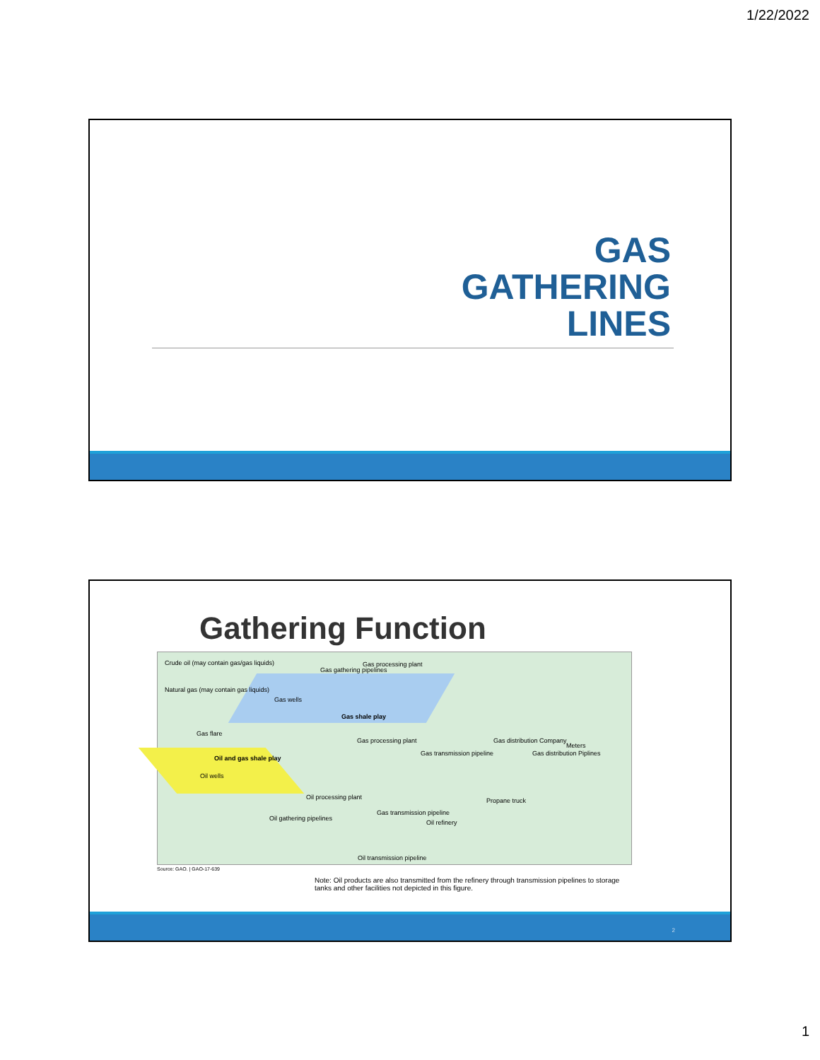1/22/2022
GAS
GATHERING
LINES
Gathering Function
Crude oil (may contain gas/gas liquids)
Natural gas (may contain gas liquids)
Gas gathering pipelines
Gas processing plant
Gas wells
Gas shale play
Gas flare
Oil and gas shale play
Oil wells
Gas processing plant
Gas transmission pipeline
Gas distribution Company
Gas distribution Piplines
Meters
Oil processing plant
Oil gathering pipelines
Gas transmission pipeline
Oil refinery
Propane truck
Oil transmission pipeline
Source: GAO. | GAO-17-639
Note: Oil products are also transmitted from the refinery through transmission pipelines to storage tanks and other facilities not depicted in this figure.
2
1